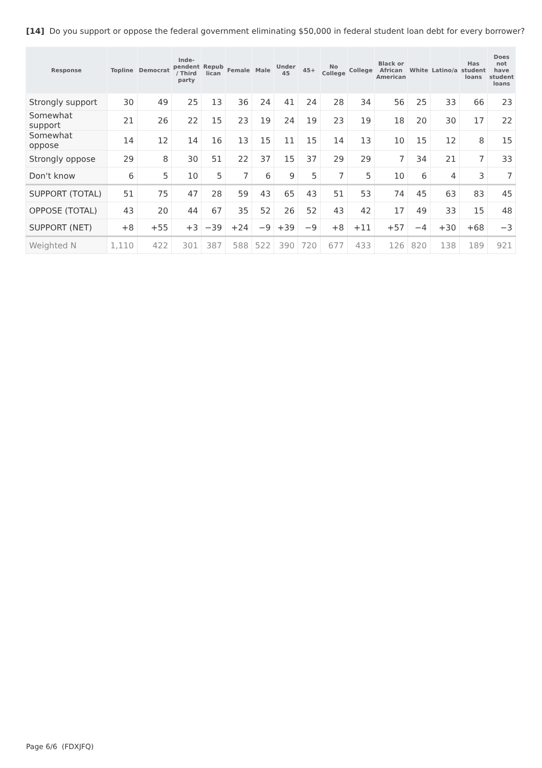[14] Do you support or oppose the federal government eliminating $50,000 in federal student loan debt for every borrower?
| Response | Topline | Democrat | Inde- pendent / Third party | Repub lican | Female | Male | Under 45 | 45+ | No College | College | Black or African American | White | Latino/a | Has student loans | Does not have student loans |
| --- | --- | --- | --- | --- | --- | --- | --- | --- | --- | --- | --- | --- | --- | --- | --- |
| Strongly support | 30 | 49 | 25 | 13 | 36 | 24 | 41 | 24 | 28 | 34 | 56 | 25 | 33 | 66 | 23 |
| Somewhat support | 21 | 26 | 22 | 15 | 23 | 19 | 24 | 19 | 23 | 19 | 18 | 20 | 30 | 17 | 22 |
| Somewhat oppose | 14 | 12 | 14 | 16 | 13 | 15 | 11 | 15 | 14 | 13 | 10 | 15 | 12 | 8 | 15 |
| Strongly oppose | 29 | 8 | 30 | 51 | 22 | 37 | 15 | 37 | 29 | 29 | 7 | 34 | 21 | 7 | 33 |
| Don't know | 6 | 5 | 10 | 5 | 7 | 6 | 9 | 5 | 7 | 5 | 10 | 6 | 4 | 3 | 7 |
| SUPPORT (TOTAL) | 51 | 75 | 47 | 28 | 59 | 43 | 65 | 43 | 51 | 53 | 74 | 45 | 63 | 83 | 45 |
| OPPOSE (TOTAL) | 43 | 20 | 44 | 67 | 35 | 52 | 26 | 52 | 43 | 42 | 17 | 49 | 33 | 15 | 48 |
| SUPPORT (NET) | +8 | +55 | +3 | −39 | +24 | −9 | +39 | −9 | +8 | +11 | +57 | −4 | +30 | +68 | −3 |
| Weighted N | 1,110 | 422 | 301 | 387 | 588 | 522 | 390 | 720 | 677 | 433 | 126 | 820 | 138 | 189 | 921 |
Page 6/6 (FDXJFQ)